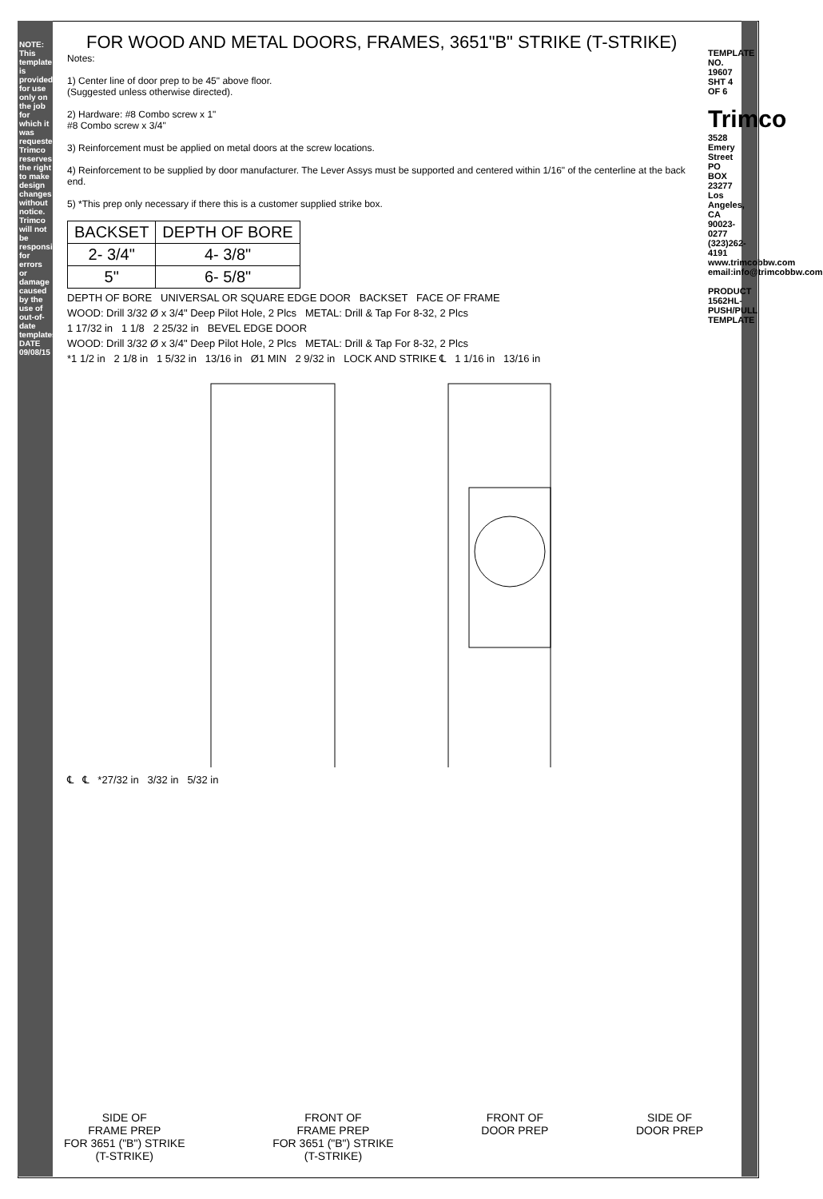NOTE: This template is provided for use only on the job for which it was requested. Trimco reserves the right to make design changes without notice. Trimco will not be responsible for errors or damage caused by the use of out-of-date templates. DATE 09/08/15
FOR WOOD AND METAL DOORS, FRAMES, 3651"B" STRIKE (T-STRIKE)
Notes:
1) Center line of door prep to be 45" above floor.
(Suggested unless otherwise directed).
2) Hardware: #8 Combo screw x 1"
#8 Combo screw x 3/4"
3) Reinforcement must be applied on metal doors at the screw locations.
4) Reinforcement to be supplied by door manufacturer. The Lever Assys must be supported and centered within 1/16" of the centerline at the back end.
5) *This prep only necessary if there this is a customer supplied strike box.
| BACKSET | DEPTH OF BORE |
| --- | --- |
| 2- 3/4" | 4- 3/8" |
| 5" | 6- 5/8" |
DEPTH OF BORE UNIVERSAL OR SQUARE EDGE DOOR BACKSET FACE OF FRAME
WOOD: Drill 3/32 Ø x 3/4" Deep Pilot Hole, 2 Plcs METAL: Drill & Tap For 8-32, 2 Plcs
1 17/32 in 1 1/8 2 25/32 in BEVEL EDGE DOOR
WOOD: Drill 3/32 Ø x 3/4" Deep Pilot Hole, 2 Plcs METAL: Drill & Tap For 8-32, 2 Plcs
*1 1/2 in 2 1/8 in 1 5/32 in 13/16 in Ø1 MIN 2 9/32 in LOCK AND STRIKE ℄ 1 1/16 in 13/16 in
℄ ℄ *27/32 in 3/32 in 5/32 in
TEMPLATE NO. 19607 SHT 4 OF 6
Trimco
3528 Emery Street PO BOX 23277 Los Angeles, CA 90023-0277 (323)262-4191 www.trimcobbw.com email:info@trimcobbw.com
PRODUCT 1562HL-PUSH/PULL TEMPLATE
SIDE OF
FRAME PREP
FOR 3651 ("B") STRIKE
(T-STRIKE)
FRONT OF
FRAME PREP
FOR 3651 ("B") STRIKE
(T-STRIKE)
FRONT OF
DOOR PREP
SIDE OF
DOOR PREP